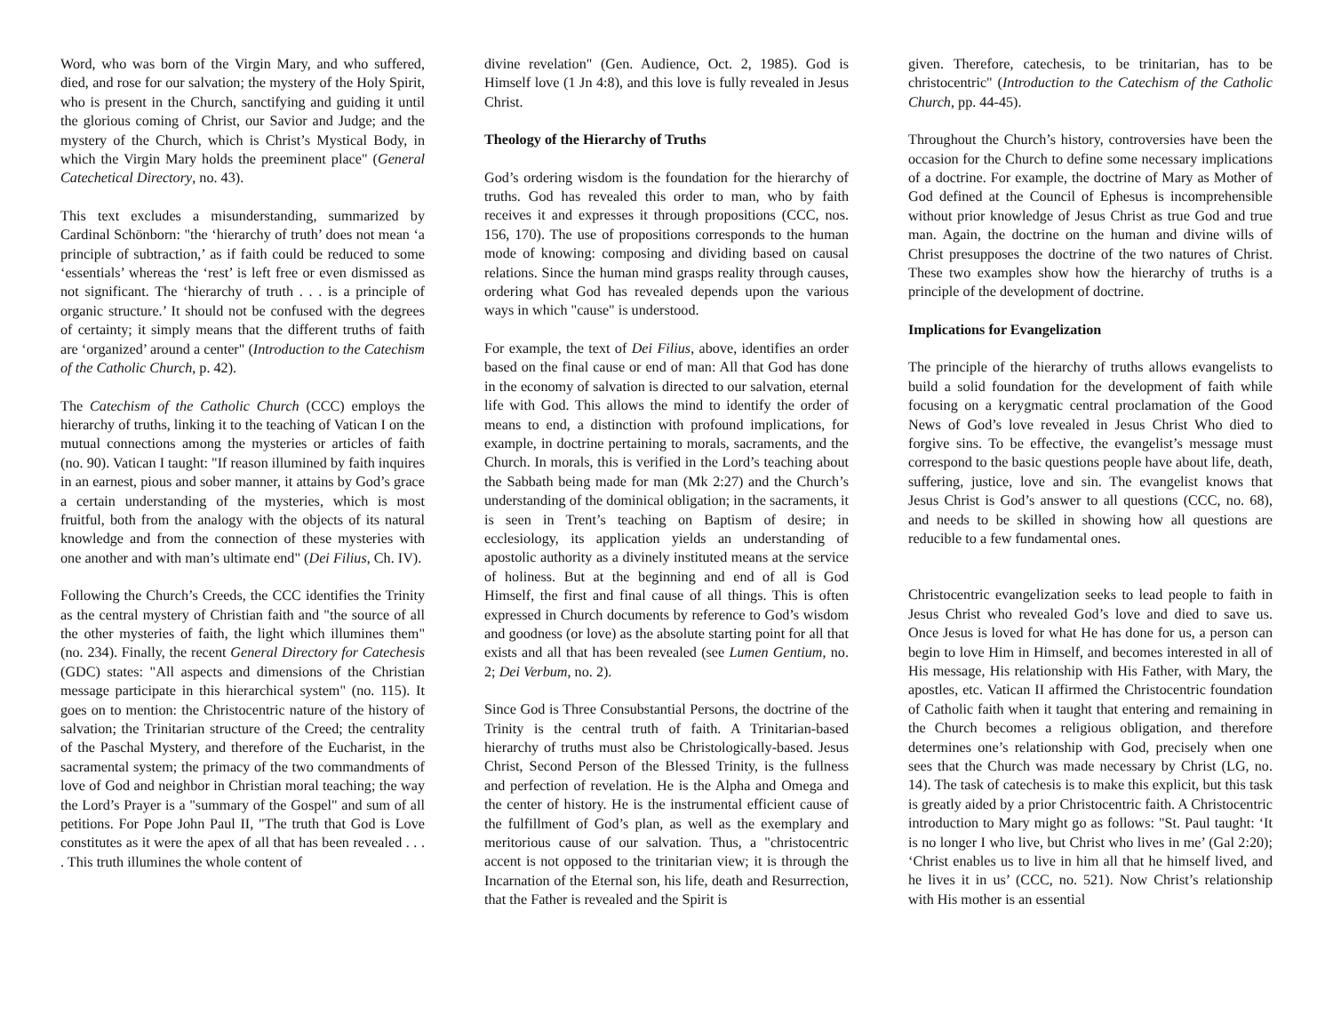Word, who was born of the Virgin Mary, and who suffered, died, and rose for our salvation; the mystery of the Holy Spirit, who is present in the Church, sanctifying and guiding it until the glorious coming of Christ, our Savior and Judge; and the mystery of the Church, which is Christ’s Mystical Body, in which the Virgin Mary holds the preeminent place" (General Catechetical Directory, no. 43).
This text excludes a misunderstanding, summarized by Cardinal Schönborn: "the ‘hierarchy of truth’ does not mean ‘a principle of subtraction,’ as if faith could be reduced to some ‘essentials’ whereas the ‘rest’ is left free or even dismissed as not significant. The ‘hierarchy of truth . . . is a principle of organic structure.’ It should not be confused with the degrees of certainty; it simply means that the different truths of faith are ‘organized’ around a center" (Introduction to the Catechism of the Catholic Church, p. 42).
The Catechism of the Catholic Church (CCC) employs the hierarchy of truths, linking it to the teaching of Vatican I on the mutual connections among the mysteries or articles of faith (no. 90). Vatican I taught: "If reason illumined by faith inquires in an earnest, pious and sober manner, it attains by God’s grace a certain understanding of the mysteries, which is most fruitful, both from the analogy with the objects of its natural knowledge and from the connection of these mysteries with one another and with man’s ultimate end" (Dei Filius, Ch. IV).
Following the Church’s Creeds, the CCC identifies the Trinity as the central mystery of Christian faith and "the source of all the other mysteries of faith, the light which illumines them" (no. 234). Finally, the recent General Directory for Catechesis (GDC) states: "All aspects and dimensions of the Christian message participate in this hierarchical system" (no. 115). It goes on to mention: the Christocentric nature of the history of salvation; the Trinitarian structure of the Creed; the centrality of the Paschal Mystery, and therefore of the Eucharist, in the sacramental system; the primacy of the two commandments of love of God and neighbor in Christian moral teaching; the way the Lord’s Prayer is a "summary of the Gospel" and sum of all petitions. For Pope John Paul II, "The truth that God is Love constitutes as it were the apex of all that has been revealed . . . . This truth illumines the whole content of
divine revelation" (Gen. Audience, Oct. 2, 1985). God is Himself love (1 Jn 4:8), and this love is fully revealed in Jesus Christ.
Theology of the Hierarchy of Truths
God’s ordering wisdom is the foundation for the hierarchy of truths. God has revealed this order to man, who by faith receives it and expresses it through propositions (CCC, nos. 156, 170). The use of propositions corresponds to the human mode of knowing: composing and dividing based on causal relations. Since the human mind grasps reality through causes, ordering what God has revealed depends upon the various ways in which "cause" is understood.
For example, the text of Dei Filius, above, identifies an order based on the final cause or end of man: All that God has done in the economy of salvation is directed to our salvation, eternal life with God. This allows the mind to identify the order of means to end, a distinction with profound implications, for example, in doctrine pertaining to morals, sacraments, and the Church. In morals, this is verified in the Lord’s teaching about the Sabbath being made for man (Mk 2:27) and the Church’s understanding of the dominical obligation; in the sacraments, it is seen in Trent’s teaching on Baptism of desire; in ecclesiology, its application yields an understanding of apostolic authority as a divinely instituted means at the service of holiness. But at the beginning and end of all is God Himself, the first and final cause of all things. This is often expressed in Church documents by reference to God’s wisdom and goodness (or love) as the absolute starting point for all that exists and all that has been revealed (see Lumen Gentium, no. 2; Dei Verbum, no. 2).
Since God is Three Consubstantial Persons, the doctrine of the Trinity is the central truth of faith. A Trinitarian-based hierarchy of truths must also be Christologically-based. Jesus Christ, Second Person of the Blessed Trinity, is the fullness and perfection of revelation. He is the Alpha and Omega and the center of history. He is the instrumental efficient cause of the fulfillment of God’s plan, as well as the exemplary and meritorious cause of our salvation. Thus, a "christocentric accent is not opposed to the trinitarian view; it is through the Incarnation of the Eternal son, his life, death and Resurrection, that the Father is revealed and the Spirit is
given. Therefore, catechesis, to be trinitarian, has to be christocentric" (Introduction to the Catechism of the Catholic Church, pp. 44-45).
Throughout the Church’s history, controversies have been the occasion for the Church to define some necessary implications of a doctrine. For example, the doctrine of Mary as Mother of God defined at the Council of Ephesus is incomprehensible without prior knowledge of Jesus Christ as true God and true man. Again, the doctrine on the human and divine wills of Christ presupposes the doctrine of the two natures of Christ. These two examples show how the hierarchy of truths is a principle of the development of doctrine.
Implications for Evangelization
The principle of the hierarchy of truths allows evangelists to build a solid foundation for the development of faith while focusing on a kerygmatic central proclamation of the Good News of God’s love revealed in Jesus Christ Who died to forgive sins. To be effective, the evangelist’s message must correspond to the basic questions people have about life, death, suffering, justice, love and sin. The evangelist knows that Jesus Christ is God’s answer to all questions (CCC, no. 68), and needs to be skilled in showing how all questions are reducible to a few fundamental ones.
Christocentric evangelization seeks to lead people to faith in Jesus Christ who revealed God’s love and died to save us. Once Jesus is loved for what He has done for us, a person can begin to love Him in Himself, and becomes interested in all of His message, His relationship with His Father, with Mary, the apostles, etc. Vatican II affirmed the Christocentric foundation of Catholic faith when it taught that entering and remaining in the Church becomes a religious obligation, and therefore determines one’s relationship with God, precisely when one sees that the Church was made necessary by Christ (LG, no. 14). The task of catechesis is to make this explicit, but this task is greatly aided by a prior Christocentric faith. A Christocentric introduction to Mary might go as follows: "St. Paul taught: ‘It is no longer I who live, but Christ who lives in me’ (Gal 2:20); ‘Christ enables us to live in him all that he himself lived, and he lives it in us’ (CCC, no. 521). Now Christ’s relationship with His mother is an essential